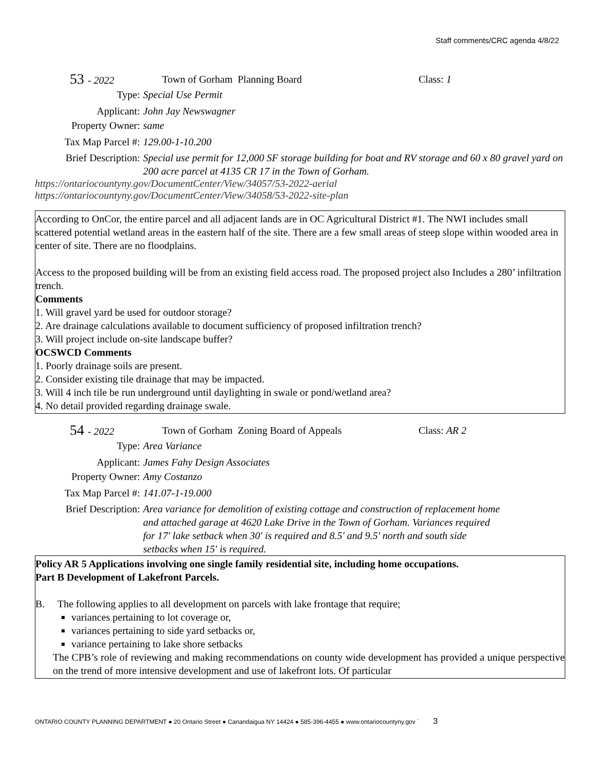Staff comments/CRC agenda 4/8/22
53 - 2022 Town of Gorham Planning Board Class: 1
Type: Special Use Permit
Applicant: John Jay Newswagner
Property Owner: same
Tax Map Parcel #: 129.00-1-10.200
Brief Description: Special use permit for 12,000 SF storage building for boat and RV storage and 60 x 80 gravel yard on 200 acre parcel at 4135 CR 17 in the Town of Gorham.
https://ontariocountyny.gov/DocumentCenter/View/34057/53-2022-aerial
https://ontariocountyny.gov/DocumentCenter/View/34058/53-2022-site-plan
According to OnCor, the entire parcel and all adjacent lands are in OC Agricultural District #1. The NWI includes small scattered potential wetland areas in the eastern half of the site. There are a few small areas of steep slope within wooded area in center of site. There are no floodplains.
Access to the proposed building will be from an existing field access road. The proposed project also Includes a 280’ infiltration trench.
Comments
1. Will gravel yard be used for outdoor storage?
2. Are drainage calculations available to document sufficiency of proposed infiltration trench?
3. Will project include on-site landscape buffer?
OCSWCD Comments
1. Poorly drainage soils are present.
2. Consider existing tile drainage that may be impacted.
3. Will 4 inch tile be run underground until daylighting in swale or pond/wetland area?
4. No detail provided regarding drainage swale.
54 - 2022 Town of Gorham Zoning Board of Appeals Class: AR 2
Type: Area Variance
Applicant: James Fahy Design Associates
Property Owner: Amy Costanzo
Tax Map Parcel #: 141.07-1-19.000
Brief Description: Area variance for demolition of existing cottage and construction of replacement home and attached garage at 4620 Lake Drive in the Town of Gorham. Variances required for 17' lake setback when 30' is required and 8.5' and 9.5' north and south side setbacks when 15' is required.
Policy AR 5 Applications involving one single family residential site, including home occupations.
Part B Development of Lakefront Parcels.
B. The following applies to all development on parcels with lake frontage that require;
variances pertaining to lot coverage or,
variances pertaining to side yard setbacks or,
variance pertaining to lake shore setbacks
The CPB’s role of reviewing and making recommendations on county wide development has provided a unique perspective on the trend of more intensive development and use of lakefront lots. Of particular
ONTARIO COUNTY PLANNING DEPARTMENT ● 20 Ontario Street ● Canandaigua NY 14424 ● 585-396-4455 ● www.ontariocountyny.gov ` 3